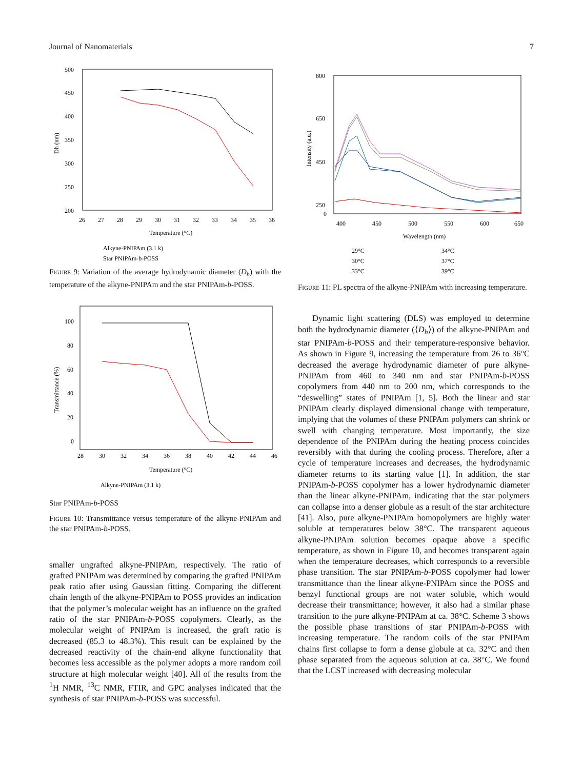Journal of Nanomaterials 7
500
450
400
350
300
250
200
26
27
28
29
30
31
32
33
34
35
36
Temperature (°C)
Dh (nm)
Alkyne-PNIPAm (3.1 k)
Star PNIPAm-b-POSS
Figure 9: Variation of the average hydrodynamic diameter (D<sub>h</sub>) with the temperature of the alkyne-PNIPAm and the star PNIPAm-b-POSS.
100
80
60
40
20
0
28
30
32
34
36
38
40
42
44
46
Temperature (°C)
Transmittance (%)
Alkyne-PNIPAm (3.1 k)
Star PNIPAm-b-POSS
Figure 10: Transmittance versus temperature of the alkyne-PNIPAm and the star PNIPAm-b-POSS.
smaller ungrafted alkyne-PNIPAm, respectively. The ratio of grafted PNIPAm was determined by comparing the grafted PNIPAm peak ratio after using Gaussian fitting. Comparing the different chain length of the alkyne-PNIPAm to POSS provides an indication that the polymer’s molecular weight has an influence on the grafted ratio of the star PNIPAm-b-POSS copolymers. Clearly, as the molecular weight of PNIPAm is increased, the graft ratio is decreased (85.3 to 48.3%). This result can be explained by the decreased reactivity of the chain-end alkyne functionality that becomes less accessible as the polymer adopts a more random coil structure at high molecular weight [40]. All of the results from the <sup>1</sup>H NMR, <sup>13</sup>C NMR, FTIR, and GPC analyses indicated that the synthesis of star PNIPAm-b-POSS was successful.
800
650
450
250
0
400
450
500
550
600
650
Wavelength (nm)
Intensity (a.u.)
29°C
34°C
30°C
37°C
33°C
39°C
Figure 11: PL spectra of the alkyne-PNIPAm with increasing temperature.
Dynamic light scattering (DLS) was employed to determine both the hydrodynamic diameter (⟨D<sub>h</sub>⟩) of the alkyne-PNIPAm and star PNIPAm-b-POSS and their temperature-responsive behavior. As shown in Figure 9, increasing the temperature from 26 to 36°C decreased the average hydrodynamic diameter of pure alkyne-PNIPAm from 460 to 340 nm and star PNIPAm-b-POSS copolymers from 440 nm to 200 nm, which corresponds to the “deswelling” states of PNIPAm [1, 5]. Both the linear and star PNIPAm clearly displayed dimensional change with temperature, implying that the volumes of these PNIPAm polymers can shrink or swell with changing temperature. Most importantly, the size dependence of the PNIPAm during the heating process coincides reversibly with that during the cooling process. Therefore, after a cycle of temperature increases and decreases, the hydrodynamic diameter returns to its starting value [1]. In addition, the star PNIPAm-b-POSS copolymer has a lower hydrodynamic diameter than the linear alkyne-PNIPAm, indicating that the star polymers can collapse into a denser globule as a result of the star architecture [41]. Also, pure alkyne-PNIPAm homopolymers are highly water soluble at temperatures below 38°C. The transparent aqueous alkyne-PNIPAm solution becomes opaque above a specific temperature, as shown in Figure 10, and becomes transparent again when the temperature decreases, which corresponds to a reversible phase transition. The star PNIPAm-b-POSS copolymer had lower transmittance than the linear alkyne-PNIPAm since the POSS and benzyl functional groups are not water soluble, which would decrease their transmittance; however, it also had a similar phase transition to the pure alkyne-PNIPAm at ca. 38°C. Scheme 3 shows the possible phase transitions of star PNIPAm-b-POSS with increasing temperature. The random coils of the star PNIPAm chains first collapse to form a dense globule at ca. 32°C and then phase separated from the aqueous solution at ca. 38°C. We found that the LCST increased with decreasing molecular